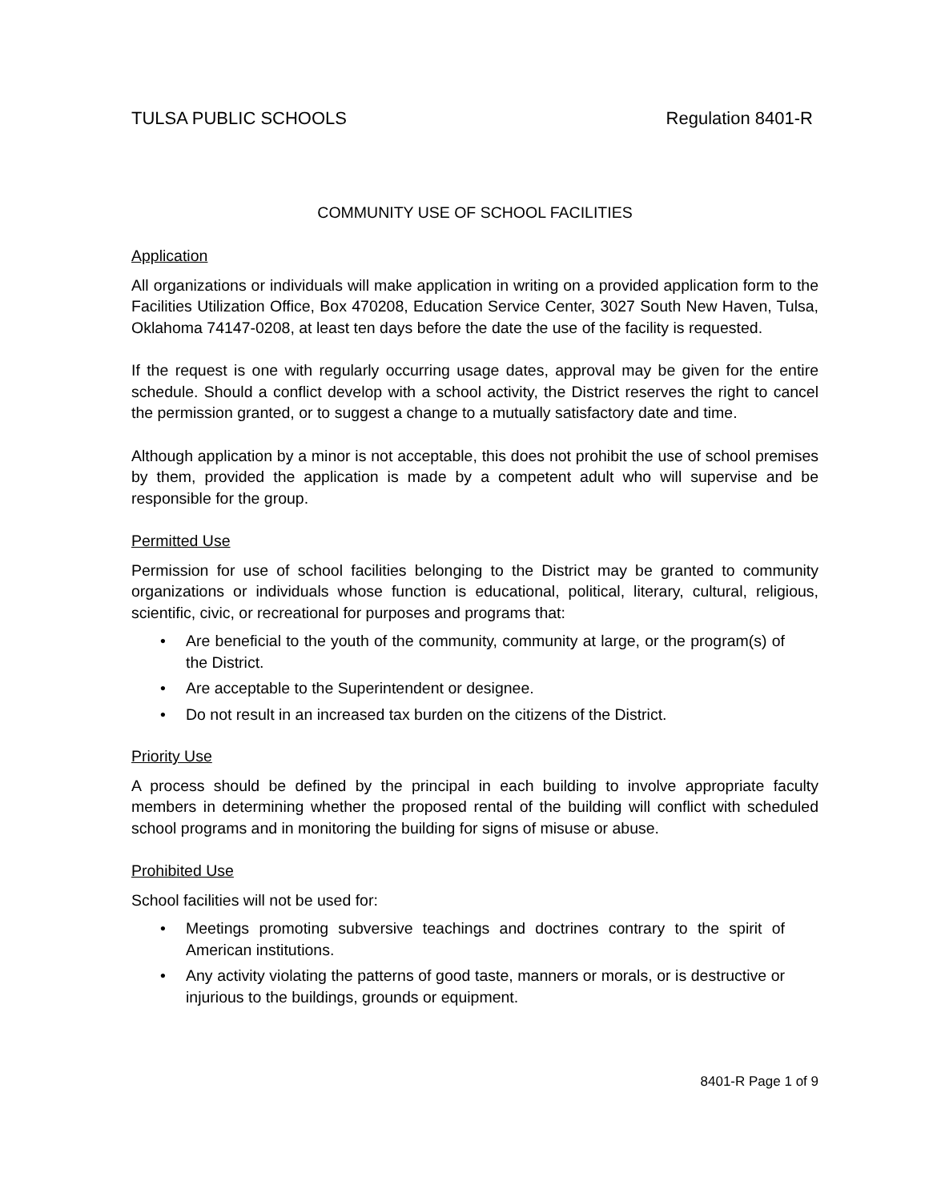TULSA PUBLIC SCHOOLS Regulation 8401-R
COMMUNITY USE OF SCHOOL FACILITIES
Application
All organizations or individuals will make application in writing on a provided application form to the Facilities Utilization Office, Box 470208, Education Service Center, 3027 South New Haven, Tulsa, Oklahoma 74147-0208, at least ten days before the date the use of the facility is requested.
If the request is one with regularly occurring usage dates, approval may be given for the entire schedule. Should a conflict develop with a school activity, the District reserves the right to cancel the permission granted, or to suggest a change to a mutually satisfactory date and time.
Although application by a minor is not acceptable, this does not prohibit the use of school premises by them, provided the application is made by a competent adult who will supervise and be responsible for the group.
Permitted Use
Permission for use of school facilities belonging to the District may be granted to community organizations or individuals whose function is educational, political, literary, cultural, religious, scientific, civic, or recreational for purposes and programs that:
• Are beneficial to the youth of the community, community at large, or the program(s) of the District.
• Are acceptable to the Superintendent or designee.
• Do not result in an increased tax burden on the citizens of the District.
Priority Use
A process should be defined by the principal in each building to involve appropriate faculty members in determining whether the proposed rental of the building will conflict with scheduled school programs and in monitoring the building for signs of misuse or abuse.
Prohibited Use
School facilities will not be used for:
• Meetings promoting subversive teachings and doctrines contrary to the spirit of American institutions.
• Any activity violating the patterns of good taste, manners or morals, or is destructive or injurious to the buildings, grounds or equipment.
8401-R Page 1 of 9